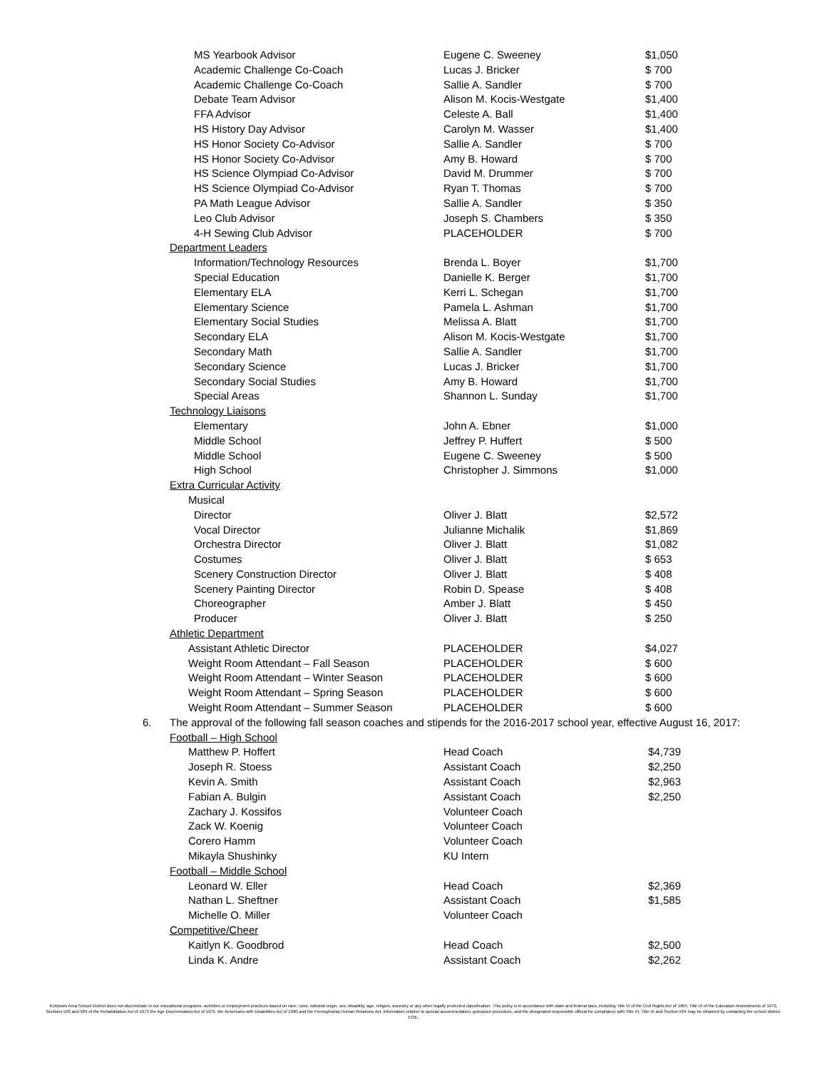| | MS Yearbook Advisor | Eugene C. Sweeney | $1,050 |
| | Academic Challenge Co-Coach | Lucas J. Bricker | $ 700 |
| | Academic Challenge Co-Coach | Sallie A. Sandler | $ 700 |
| | Debate Team Advisor | Alison M. Kocis-Westgate | $1,400 |
| | FFA Advisor | Celeste A. Ball | $1,400 |
| | HS History Day Advisor | Carolyn M. Wasser | $1,400 |
| | HS Honor Society Co-Advisor | Sallie A. Sandler | $ 700 |
| | HS Honor Society Co-Advisor | Amy B. Howard | $ 700 |
| | HS Science Olympiad Co-Advisor | David M. Drummer | $ 700 |
| | HS Science Olympiad Co-Advisor | Ryan T. Thomas | $ 700 |
| | PA Math League Advisor | Sallie A. Sandler | $ 350 |
| | Leo Club Advisor | Joseph S. Chambers | $ 350 |
| | 4-H Sewing Club Advisor | PLACEHOLDER | $ 700 |
| | Department Leaders | | |
| | Information/Technology Resources | Brenda L. Boyer | $1,700 |
| | Special Education | Danielle K. Berger | $1,700 |
| | Elementary ELA | Kerri L. Schegan | $1,700 |
| | Elementary Science | Pamela L. Ashman | $1,700 |
| | Elementary Social Studies | Melissa A. Blatt | $1,700 |
| | Secondary ELA | Alison M. Kocis-Westgate | $1,700 |
| | Secondary Math | Sallie A. Sandler | $1,700 |
| | Secondary Science | Lucas J. Bricker | $1,700 |
| | Secondary Social Studies | Amy B. Howard | $1,700 |
| | Special Areas | Shannon L. Sunday | $1,700 |
| | Technology Liaisons | | |
| | Elementary | John A. Ebner | $1,000 |
| | Middle School | Jeffrey P. Huffert | $ 500 |
| | Middle School | Eugene C. Sweeney | $ 500 |
| | High School | Christopher J. Simmons | $1,000 |
| | Extra Curricular Activity | | |
| | Musical | | |
| | Director | Oliver J. Blatt | $2,572 |
| | Vocal Director | Julianne Michalik | $1,869 |
| | Orchestra Director | Oliver J. Blatt | $1,082 |
| | Costumes | Oliver J. Blatt | $ 653 |
| | Scenery Construction Director | Oliver J. Blatt | $ 408 |
| | Scenery Painting Director | Robin D. Spease | $ 408 |
| | Choreographer | Amber J. Blatt | $ 450 |
| | Producer | Oliver J. Blatt | $ 250 |
| | Athletic Department | | |
| | Assistant Athletic Director | PLACEHOLDER | $4,027 |
| | Weight Room Attendant – Fall Season | PLACEHOLDER | $ 600 |
| | Weight Room Attendant – Winter Season | PLACEHOLDER | $ 600 |
| | Weight Room Attendant – Spring Season | PLACEHOLDER | $ 600 |
| | Weight Room Attendant – Summer Season | PLACEHOLDER | $ 600 |
| 6. | The approval of the following fall season coaches and stipends for the 2016-2017 school year, effective August 16, 2017: | | |
| | Football – High School | | |
| | Matthew P. Hoffert | Head Coach | $4,739 |
| | Joseph R. Stoess | Assistant Coach | $2,250 |
| | Kevin A. Smith | Assistant Coach | $2,963 |
| | Fabian A. Bulgin | Assistant Coach | $2,250 |
| | Zachary J. Kossifos | Volunteer Coach | |
| | Zack W. Koenig | Volunteer Coach | |
| | Corero Hamm | Volunteer Coach | |
| | Mikayla Shushinky | KU Intern | |
| | Football – Middle School | | |
| | Leonard W. Eller | Head Coach | $2,369 |
| | Nathan L. Sheftner | Assistant Coach | $1,585 |
| | Michelle O. Miller | Volunteer Coach | |
| | Competitive/Cheer | | |
| | Kaitlyn K. Goodbrod | Head Coach | $2,500 |
| | Linda K. Andre | Assistant Coach | $2,262 |
Kutztown Area School District does not discriminate in our educational programs, activities or employment practices based on race, color, national origin, sex, disability, age, religion, ancestry or any other legally protected classification. This policy is in accordance with state and federal laws, including Title VI of the Civil Rights Act of 1964, Title IX of the Education Amendments of 1972, Sections 503 and 504 of the Rehabilitation Act of 1973 the Age Discrimination Act of 1975, the Americans with Disabilities Act of 1990 and the Pennsylvania Human Relations Act. Information relative to special accommodation, grievance procedure, and the designated responsible official for compliance with Title VI, Title IX and Section 504 may be obtained by contacting the school district. EOE.